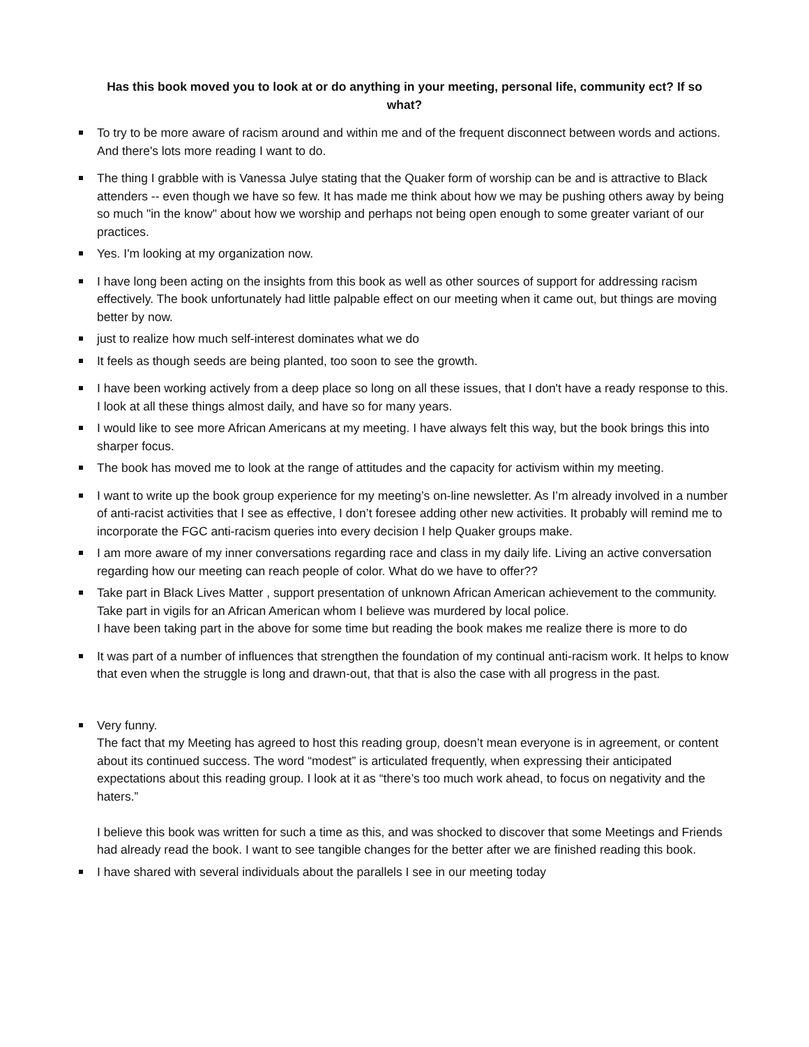Has this book moved you to look at or do anything in your meeting, personal life, community ect? If so what?
To try to be more aware of racism around and within me and of the frequent disconnect between words and actions.
And there's lots more reading I want to do.
The thing I grabble with is Vanessa Julye stating that the Quaker form of worship can be and is attractive to Black attenders -- even though we have so few. It has made me think about how we may be pushing others away by being so much "in the know" about how we worship and perhaps not being open enough to some greater variant of our practices.
Yes. I'm looking at my organization now.
I have long been acting on the insights from this book as well as other sources of support for addressing racism effectively. The book unfortunately had little palpable effect on our meeting when it came out, but things are moving better by now.
just to realize how much self-interest dominates what we do
It feels as though seeds are being planted, too soon to see the growth.
I have been working actively from a deep place so long on all these issues, that I don't have a ready response to this. I look at all these things almost daily, and have so for many years.
I would like to see more African Americans at my meeting. I have always felt this way, but the book brings this into sharper focus.
The book has moved me to look at the range of attitudes and the capacity for activism within my meeting.
I want to write up the book group experience for my meeting’s on-line newsletter. As I’m already involved in a number of anti-racist activities that I see as effective, I don’t foresee adding other new activities. It probably will remind me to incorporate the FGC anti-racism queries into every decision I help Quaker groups make.
I am more aware of my inner conversations regarding race and class in my daily life. Living an active conversation regarding how our meeting can reach people of color. What do we have to offer??
Take part in Black Lives Matter , support presentation of unknown African American achievement to the community. Take part in vigils for an African American whom I believe was murdered by local police.
I have been taking part in the above for some time but reading the book makes me realize there is more to do
It was part of a number of influences that strengthen the foundation of my continual anti-racism work. It helps to know that even when the struggle is long and drawn-out, that that is also the case with all progress in the past.
Very funny.
The fact that my Meeting has agreed to host this reading group, doesn’t mean everyone is in agreement, or content about its continued success. The word “modest” is articulated frequently, when expressing their anticipated expectations about this reading group. I look at it as “there’s too much work ahead, to focus on negativity and the haters.”
I believe this book was written for such a time as this, and was shocked to discover that some Meetings and Friends had already read the book. I want to see tangible changes for the better after we are finished reading this book.
I have shared with several individuals about the parallels I see in our meeting today